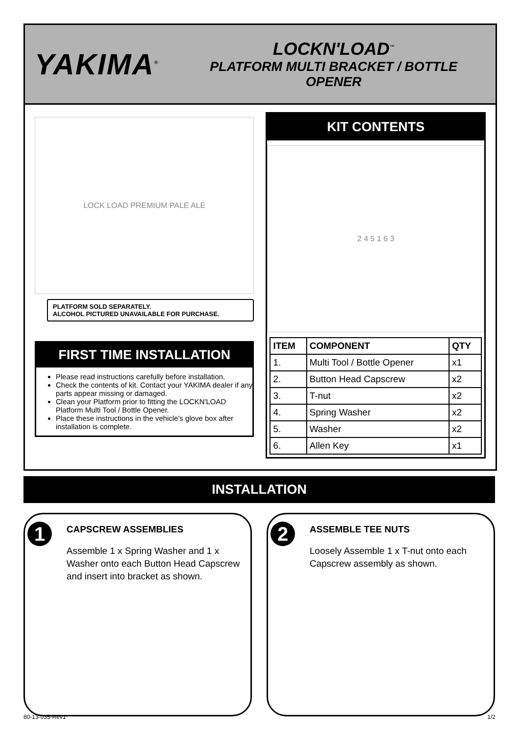YAKIMA<sup>®</sup>
LOCKN'LOAD<sup>™</sup>
PLATFORM MULTI BRACKET / BOTTLE OPENER
LOCK LOAD PREMIUM PALE ALE
PLATFORM SOLD SEPARATELY.
ALCOHOL PICTURED UNAVAILABLE FOR PURCHASE.
FIRST TIME INSTALLATION
Please read instructions carefully before installation.
Check the contents of kit. Contact your YAKIMA dealer if any parts appear missing or damaged.
Clean your Platform prior to fitting the LOCKN'LOAD Platform Multi Tool / Bottle Opener.
Place these instructions in the vehicle's glove box after installation is complete.
KIT CONTENTS
2 4 5 1 6 3
| ITEM | COMPONENT | QTY |
| --- | --- | --- |
| 1. | Multi Tool / Bottle Opener | x1 |
| 2. | Button Head Capscrew | x2 |
| 3. | T-nut | x2 |
| 4. | Spring Washer | x2 |
| 5. | Washer | x2 |
| 6. | Allen Key | x1 |
INSTALLATION
1
CAPSCREW ASSEMBLIES
Assemble 1 x Spring Washer and 1 x Washer onto each Button Head Capscrew and insert into bracket as shown.
2
ASSEMBLE TEE NUTS
Loosely Assemble 1 x T-nut onto each Capscrew assembly as shown.
80-13-035-Rev1 1/2